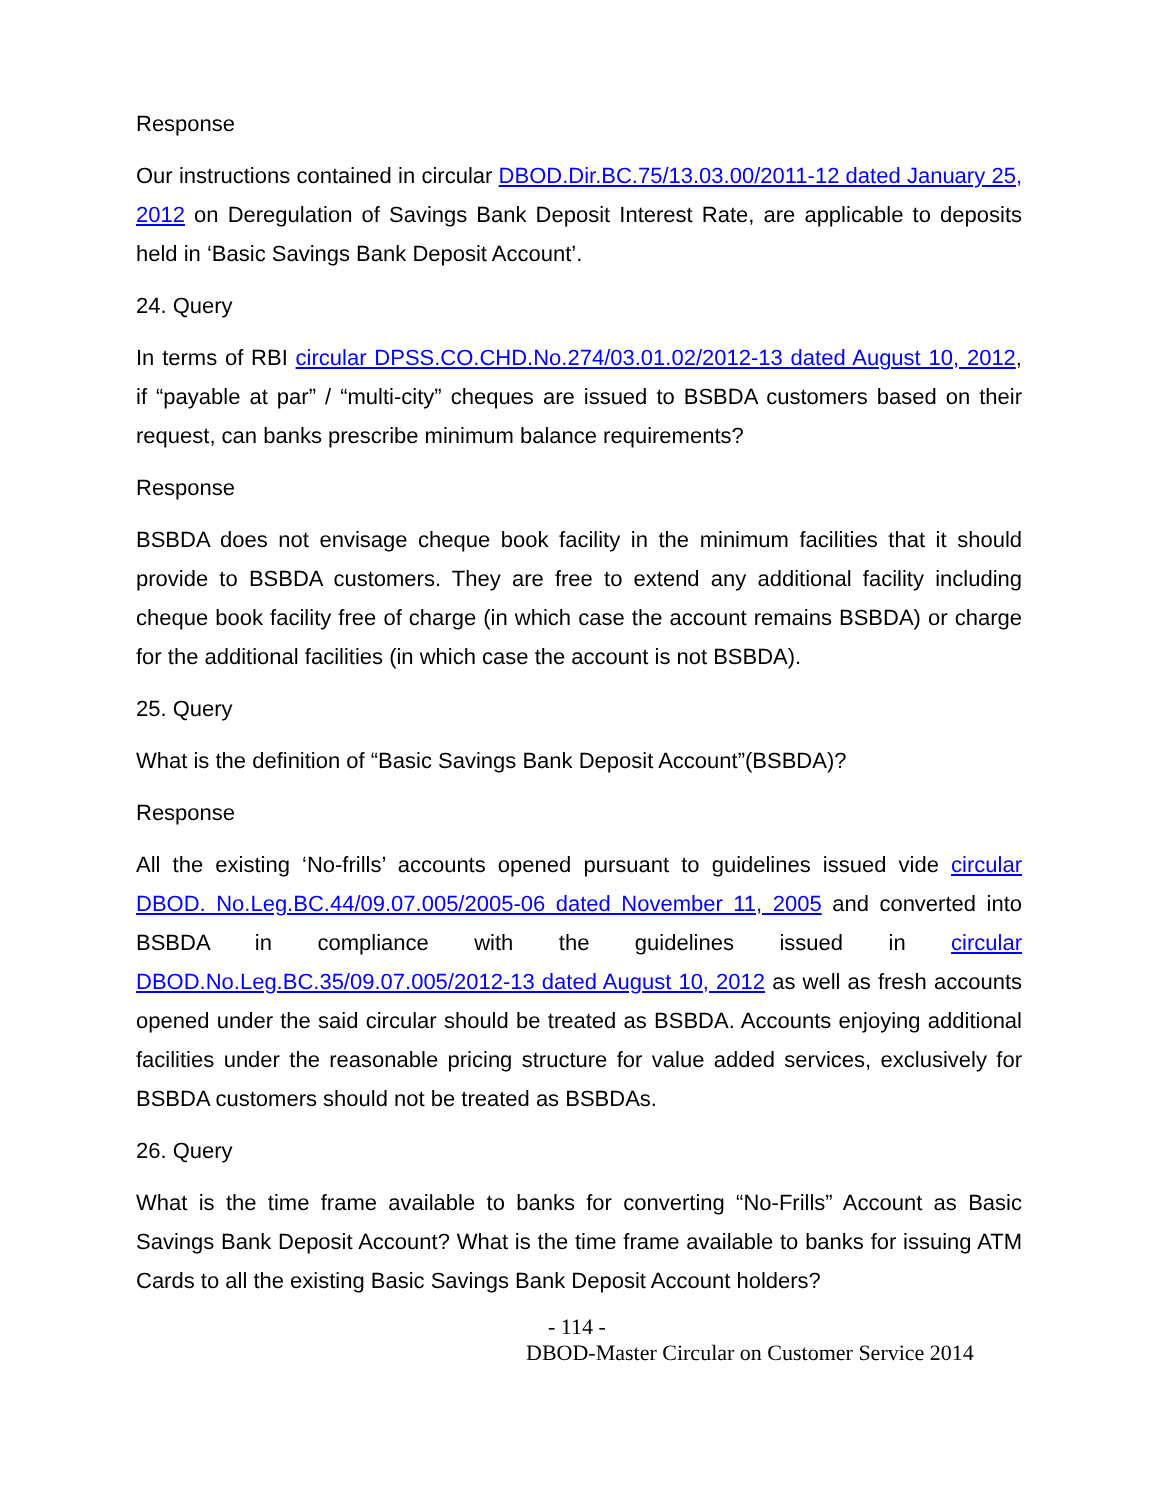Response
Our instructions contained in circular DBOD.Dir.BC.75/13.03.00/2011-12 dated January 25, 2012 on Deregulation of Savings Bank Deposit Interest Rate, are applicable to deposits held in ‘Basic Savings Bank Deposit Account’.
24. Query
In terms of RBI circular DPSS.CO.CHD.No.274/03.01.02/2012-13 dated August 10, 2012, if “payable at par” / “multi-city” cheques are issued to BSBDA customers based on their request, can banks prescribe minimum balance requirements?
Response
BSBDA does not envisage cheque book facility in the minimum facilities that it should provide to BSBDA customers. They are free to extend any additional facility including cheque book facility free of charge (in which case the account remains BSBDA) or charge for the additional facilities (in which case the account is not BSBDA).
25. Query
What is the definition of “Basic Savings Bank Deposit Account”(BSBDA)?
Response
All the existing ‘No-frills’ accounts opened pursuant to guidelines issued vide circular DBOD. No.Leg.BC.44/09.07.005/2005-06 dated November 11, 2005 and converted into BSBDA in compliance with the guidelines issued in circular DBOD.No.Leg.BC.35/09.07.005/2012-13 dated August 10, 2012 as well as fresh accounts opened under the said circular should be treated as BSBDA. Accounts enjoying additional facilities under the reasonable pricing structure for value added services, exclusively for BSBDA customers should not be treated as BSBDAs.
26. Query
What is the time frame available to banks for converting “No-Frills” Account as Basic Savings Bank Deposit Account? What is the time frame available to banks for issuing ATM Cards to all the existing Basic Savings Bank Deposit Account holders?
- 114 -
DBOD-Master Circular on Customer Service 2014